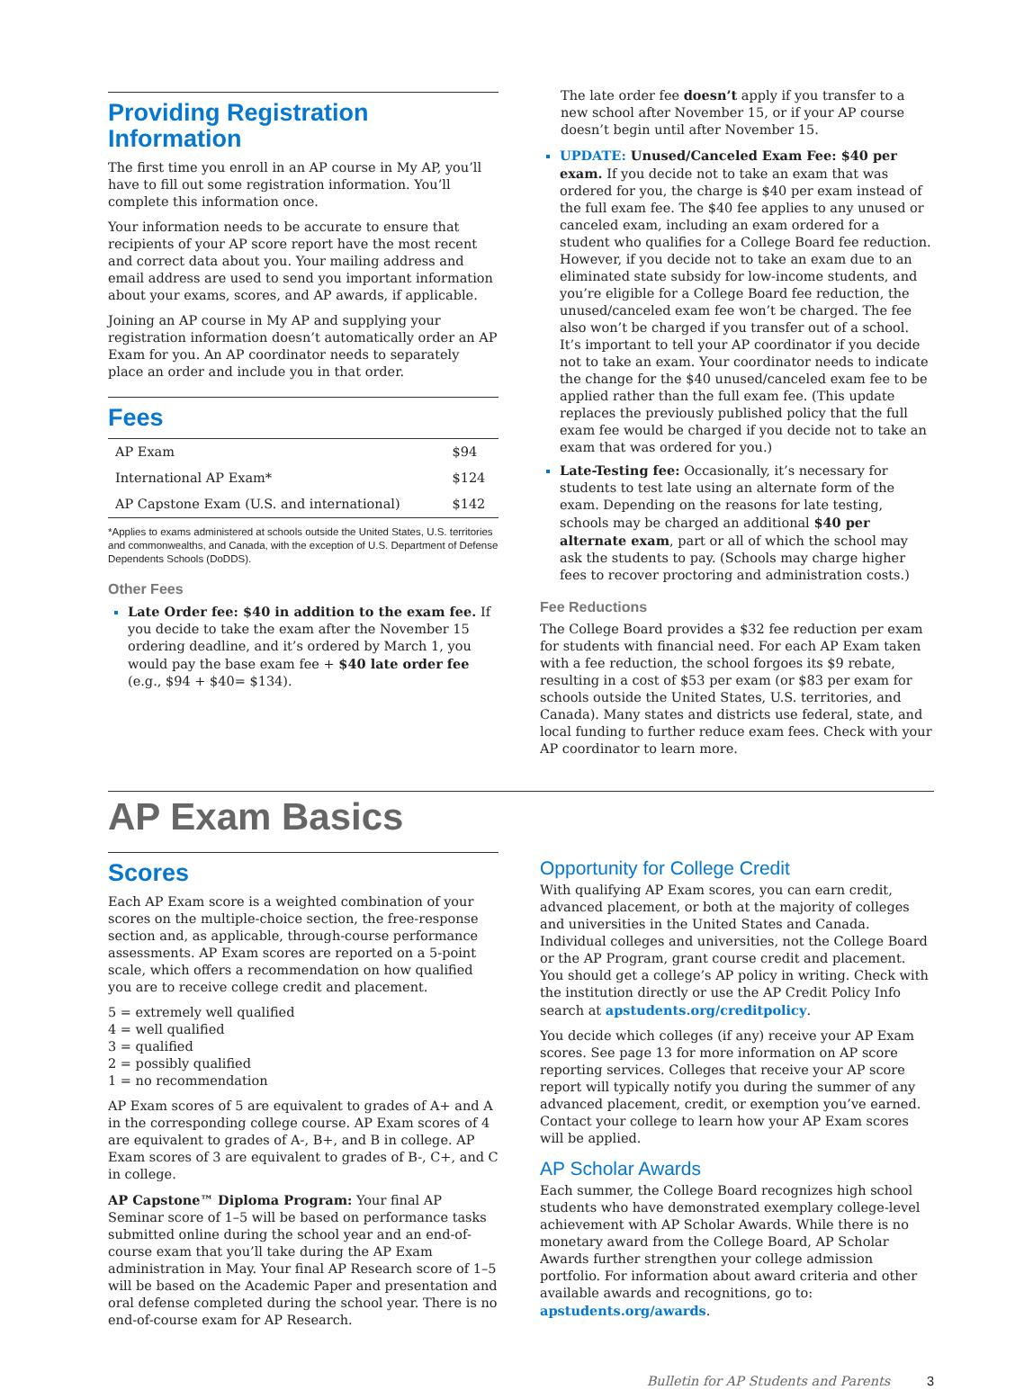Providing Registration
Information
The first time you enroll in an AP course in My AP, you’ll have to fill out some registration information. You’ll complete this information once.
Your information needs to be accurate to ensure that recipients of your AP score report have the most recent and correct data about you. Your mailing address and email address are used to send you important information about your exams, scores, and AP awards, if applicable.
Joining an AP course in My AP and supplying your registration information doesn’t automatically order an AP Exam for you. An AP coordinator needs to separately place an order and include you in that order.
Fees
| AP Exam | $94 |
| International AP Exam* | $124 |
| AP Capstone Exam (U.S. and international) | $142 |
*Applies to exams administered at schools outside the United States, U.S. territories and commonwealths, and Canada, with the exception of U.S. Department of Defense Dependents Schools (DoDDS).
Other Fees
Late Order fee: $40 in addition to the exam fee. If you decide to take the exam after the November 15 ordering deadline, and it’s ordered by March 1, you would pay the base exam fee + $40 late order fee (e.g., $94 + $40= $134).
The late order fee doesn’t apply if you transfer to a new school after November 15, or if your AP course doesn’t begin until after November 15.
UPDATE: Unused/Canceled Exam Fee: $40 per exam. If you decide not to take an exam that was ordered for you, the charge is $40 per exam instead of the full exam fee. The $40 fee applies to any unused or canceled exam, including an exam ordered for a student who qualifies for a College Board fee reduction. However, if you decide not to take an exam due to an eliminated state subsidy for low-income students, and you’re eligible for a College Board fee reduction, the unused/canceled exam fee won’t be charged. The fee also won’t be charged if you transfer out of a school. It’s important to tell your AP coordinator if you decide not to take an exam. Your coordinator needs to indicate the change for the $40 unused/canceled exam fee to be applied rather than the full exam fee. (This update replaces the previously published policy that the full exam fee would be charged if you decide not to take an exam that was ordered for you.)
Late-Testing fee: Occasionally, it’s necessary for students to test late using an alternate form of the exam. Depending on the reasons for late testing, schools may be charged an additional $40 per alternate exam, part or all of which the school may ask the students to pay. (Schools may charge higher fees to recover proctoring and administration costs.)
Fee Reductions
The College Board provides a $32 fee reduction per exam for students with financial need. For each AP Exam taken with a fee reduction, the school forgoes its $9 rebate, resulting in a cost of $53 per exam (or $83 per exam for schools outside the United States, U.S. territories, and Canada). Many states and districts use federal, state, and local funding to further reduce exam fees. Check with your AP coordinator to learn more.
AP Exam Basics
Scores
Each AP Exam score is a weighted combination of your scores on the multiple-choice section, the free-response section and, as applicable, through-course performance assessments. AP Exam scores are reported on a 5-point scale, which offers a recommendation on how qualified you are to receive college credit and placement.
5 = extremely well qualified
4 = well qualified
3 = qualified
2 = possibly qualified
1 = no recommendation
AP Exam scores of 5 are equivalent to grades of A+ and A in the corresponding college course. AP Exam scores of 4 are equivalent to grades of A-, B+, and B in college. AP Exam scores of 3 are equivalent to grades of B-, C+, and C in college.
AP Capstone™ Diploma Program: Your final AP Seminar score of 1–5 will be based on performance tasks submitted online during the school year and an end-of-course exam that you’ll take during the AP Exam administration in May. Your final AP Research score of 1–5 will be based on the Academic Paper and presentation and oral defense completed during the school year. There is no end-of-course exam for AP Research.
Opportunity for College Credit
With qualifying AP Exam scores, you can earn credit, advanced placement, or both at the majority of colleges and universities in the United States and Canada. Individual colleges and universities, not the College Board or the AP Program, grant course credit and placement. You should get a college’s AP policy in writing. Check with the institution directly or use the AP Credit Policy Info search at apstudents.org/creditpolicy.
You decide which colleges (if any) receive your AP Exam scores. See page 13 for more information on AP score reporting services. Colleges that receive your AP score report will typically notify you during the summer of any advanced placement, credit, or exemption you’ve earned. Contact your college to learn how your AP Exam scores will be applied.
AP Scholar Awards
Each summer, the College Board recognizes high school students who have demonstrated exemplary college-level achievement with AP Scholar Awards. While there is no monetary award from the College Board, AP Scholar Awards further strengthen your college admission portfolio. For information about award criteria and other available awards and recognitions, go to: apstudents.org/awards.
Bulletin for AP Students and Parents 3